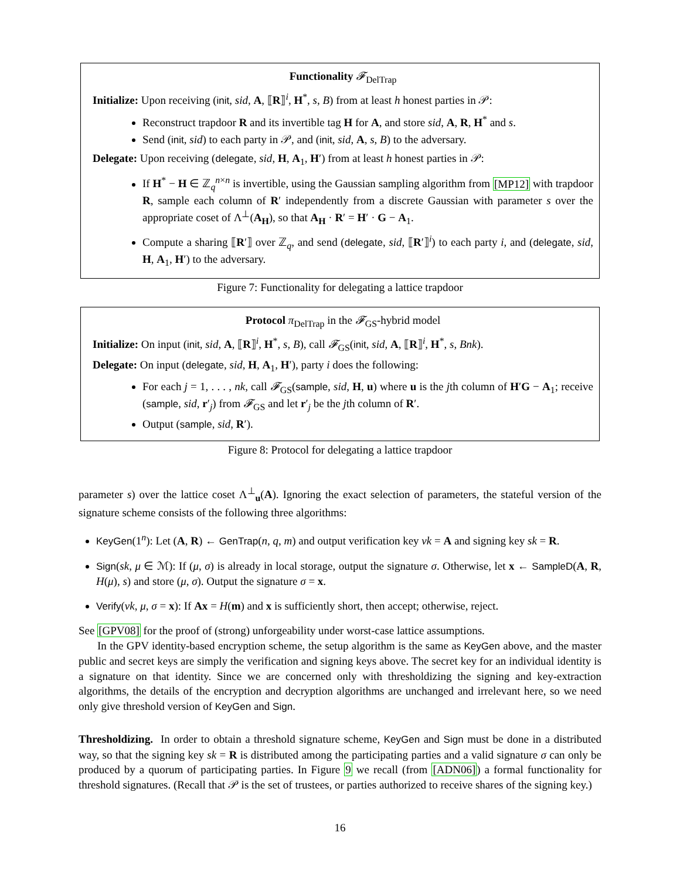Functionality 𝓕<sub>DelTrap</sub>
Initialize: Upon receiving (init, sid, A, ⟦R⟧<sup>i</sup>, H<sup>*</sup>, s, B) from at least h honest parties in 𝒫:
Reconstruct trapdoor R and its invertible tag H for A, and store sid, A, R, H<sup>*</sup> and s.
Send (init, sid) to each party in 𝒫, and (init, sid, A, s, B) to the adversary.
Delegate: Upon receiving (delegate, sid, H, A<sub>1</sub>, H′) from at least h honest parties in 𝒫:
If H<sup>*</sup> − H ∈ ℤ<sub>q</sub><sup>n×n</sup> is invertible, using the Gaussian sampling algorithm from [MP12] with trapdoor R, sample each column of R′ independently from a discrete Gaussian with parameter s over the appropriate coset of Λ<sup>⊥</sup>(A<sub>H</sub>), so that A<sub>H</sub> · R′ = H′ · G − A<sub>1</sub>.
Compute a sharing ⟦R′⟧ over ℤ<sub>q</sub>, and send (delegate, sid, ⟦R′⟧<sup>i</sup>) to each party i, and (delegate, sid, H, A<sub>1</sub>, H′) to the adversary.
Figure 7: Functionality for delegating a lattice trapdoor
Protocol π<sub>DelTrap</sub> in the 𝓕<sub>GS</sub>-hybrid model
Initialize: On input (init, sid, A, ⟦R⟧<sup>i</sup>, H<sup>*</sup>, s, B), call 𝓕<sub>GS</sub>(init, sid, A, ⟦R⟧<sup>i</sup>, H<sup>*</sup>, s, Bnk).
Delegate: On input (delegate, sid, H, A<sub>1</sub>, H′), party i does the following:
For each j = 1, . . . , nk, call 𝓕<sub>GS</sub>(sample, sid, H, u) where u is the jth column of H′G − A<sub>1</sub>; receive (sample, sid, r′<sub>j</sub>) from 𝓕<sub>GS</sub> and let r′<sub>j</sub> be the jth column of R′.
Output (sample, sid, R′).
Figure 8: Protocol for delegating a lattice trapdoor
parameter s) over the lattice coset Λ<sup>⊥</sup><sub>u</sub>(A). Ignoring the exact selection of parameters, the stateful version of the signature scheme consists of the following three algorithms:
KeyGen(1<sup>n</sup>): Let (A, R) ← GenTrap(n, q, m) and output verification key vk = A and signing key sk = R.
Sign(sk, μ ∈ ℳ): If (μ, σ) is already in local storage, output the signature σ. Otherwise, let x ← SampleD(A, R, H(μ), s) and store (μ, σ). Output the signature σ = x.
Verify(vk, μ, σ = x): If Ax = H(m) and x is sufficiently short, then accept; otherwise, reject.
See [GPV08] for the proof of (strong) unforgeability under worst-case lattice assumptions.
In the GPV identity-based encryption scheme, the setup algorithm is the same as KeyGen above, and the master public and secret keys are simply the verification and signing keys above. The secret key for an individual identity is a signature on that identity. Since we are concerned only with thresholdizing the signing and key-extraction algorithms, the details of the encryption and decryption algorithms are unchanged and irrelevant here, so we need only give threshold version of KeyGen and Sign.
Thresholdizing. In order to obtain a threshold signature scheme, KeyGen and Sign must be done in a distributed way, so that the signing key sk = R is distributed among the participating parties and a valid signature σ can only be produced by a quorum of participating parties. In Figure 9 we recall (from [ADN06]) a formal functionality for threshold signatures. (Recall that 𝒫 is the set of trustees, or parties authorized to receive shares of the signing key.)
16